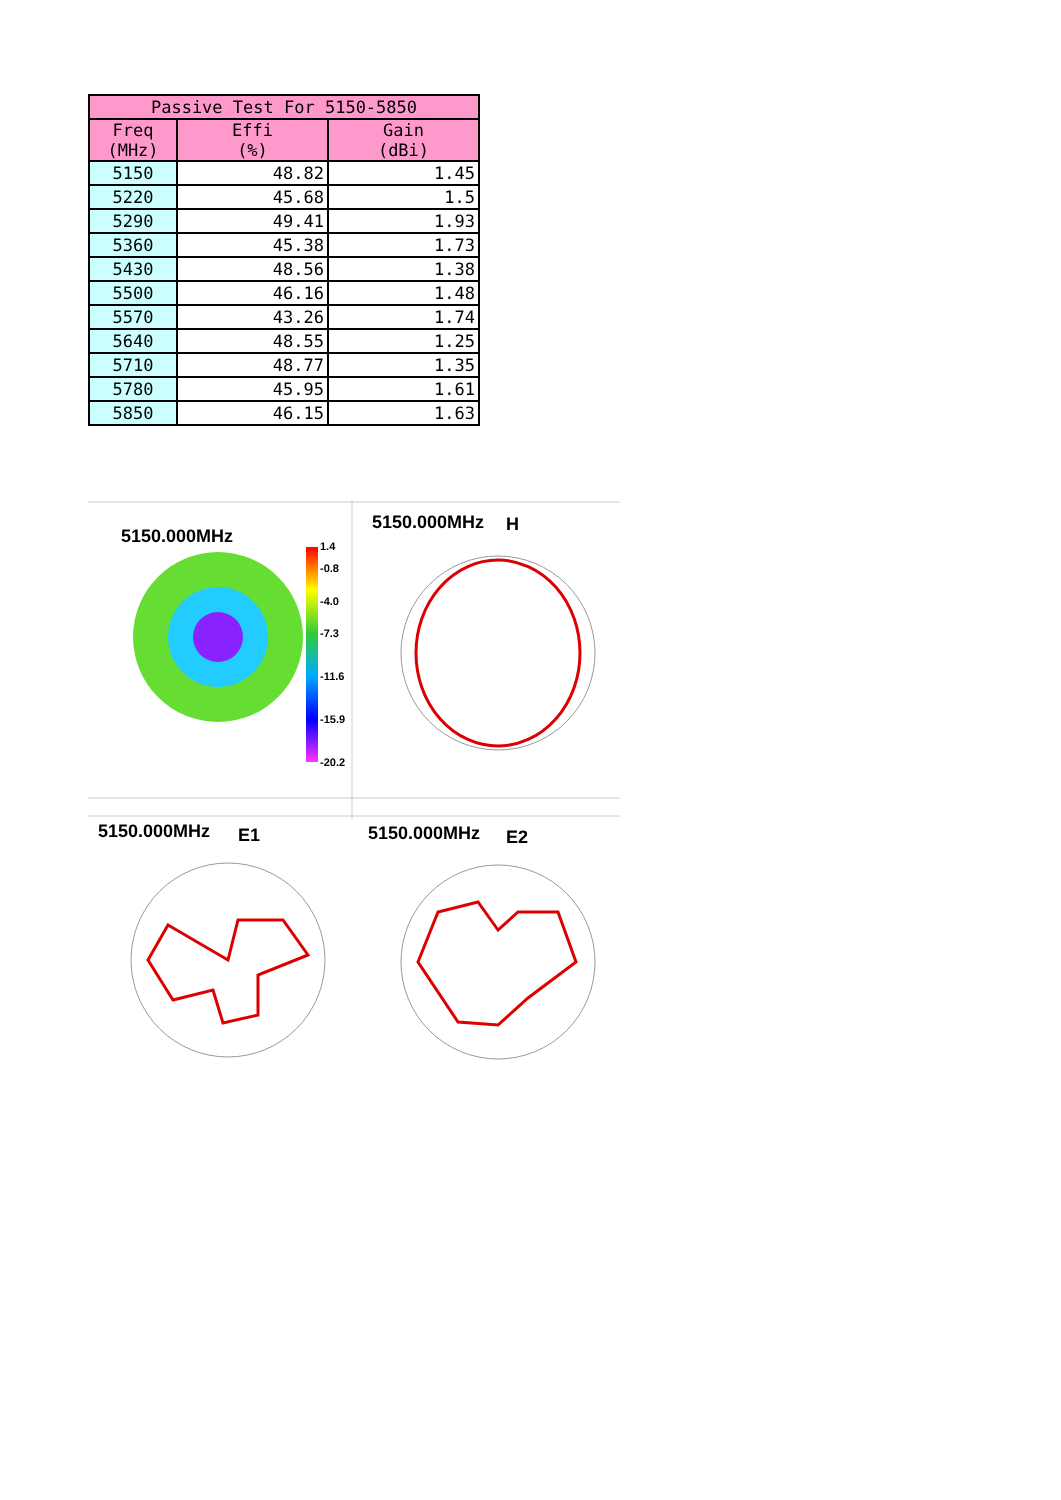| Passive Test For 5150-5850 | | |
| --- | --- | --- |
| Freq (MHz) | Effi (%) | Gain (dBi) |
| 5150 | 48.82 | 1.45 |
| 5220 | 45.68 | 1.5 |
| 5290 | 49.41 | 1.93 |
| 5360 | 45.38 | 1.73 |
| 5430 | 48.56 | 1.38 |
| 5500 | 46.16 | 1.48 |
| 5570 | 43.26 | 1.74 |
| 5640 | 48.55 | 1.25 |
| 5710 | 48.77 | 1.35 |
| 5780 | 45.95 | 1.61 |
| 5850 | 46.15 | 1.63 |
5150.000MHz
1.4
-0.8
-4.0
-7.3
-11.6
-15.9
-20.2
5150.000MHz
H
5150.000MHz
E1
5150.000MHz
E2